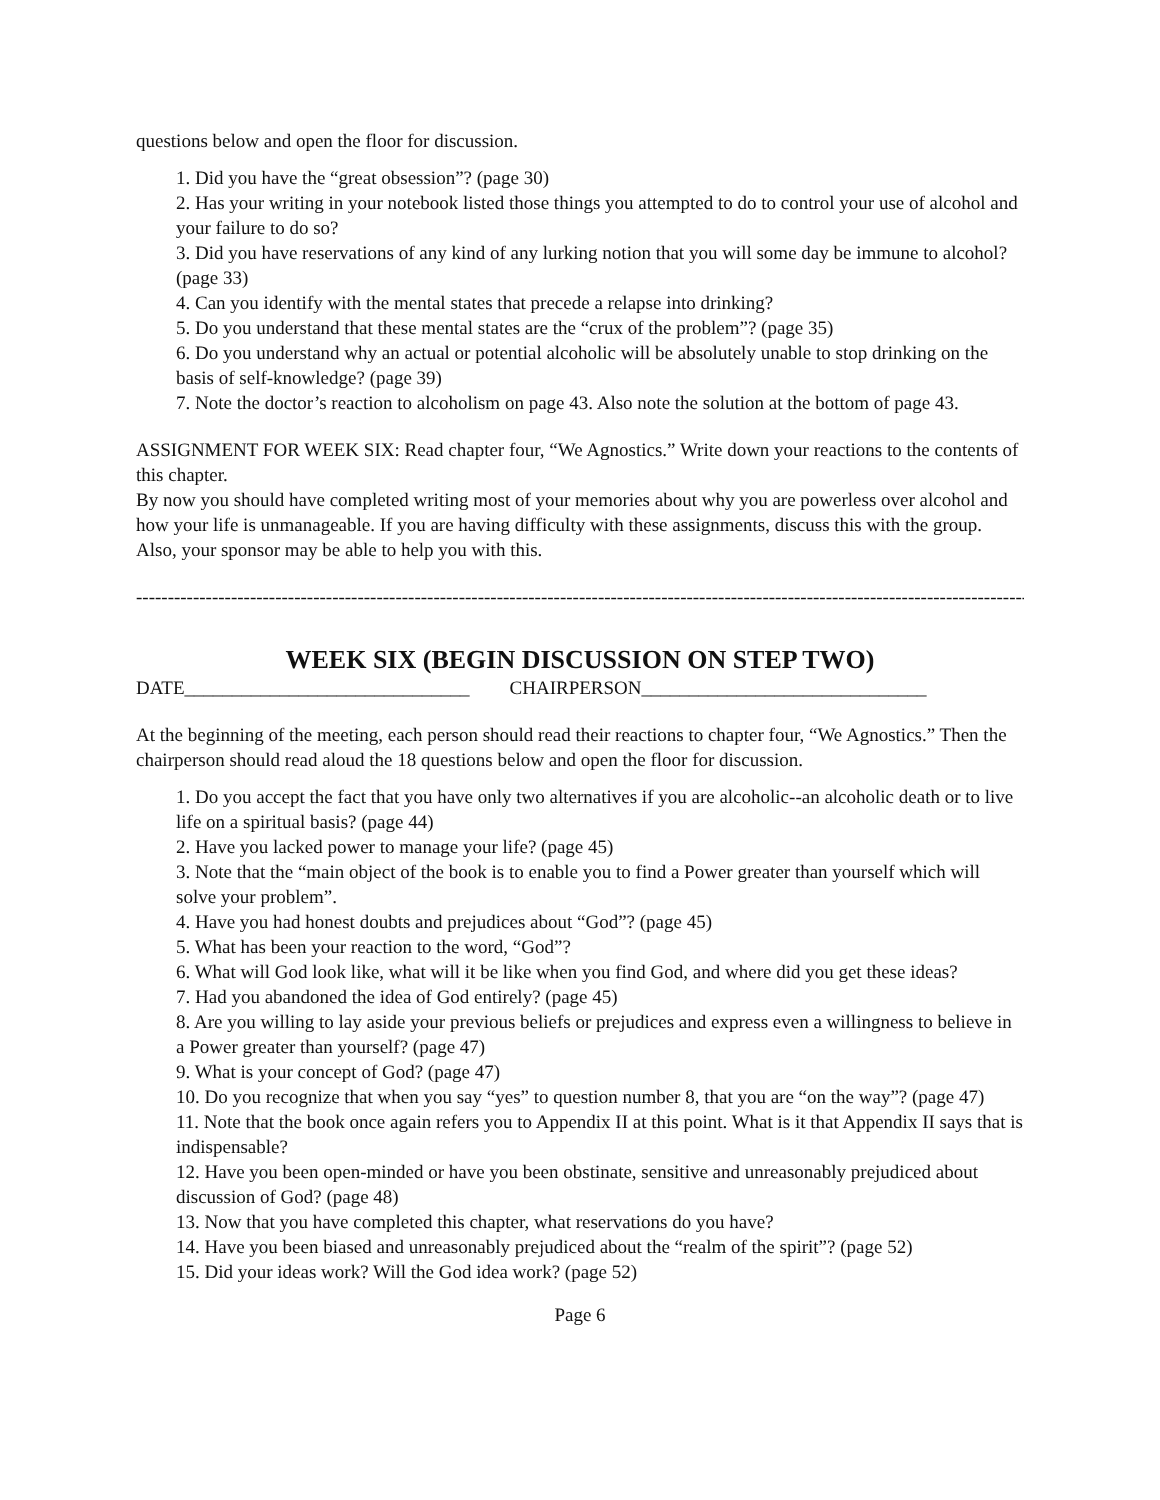questions below and open the floor for discussion.
1. Did you have the “great obsession”? (page 30)
2. Has your writing in your notebook listed those things you attempted to do to control your use of alcohol and your failure to do so?
3. Did you have reservations of any kind of any lurking notion that you will some day be immune to alcohol? (page 33)
4. Can you identify with the mental states that precede a relapse into drinking?
5. Do you understand that these mental states are the “crux of the problem”? (page 35)
6. Do you understand why an actual or potential alcoholic will be absolutely unable to stop drinking on the basis of self-knowledge? (page 39)
7. Note the doctor’s reaction to alcoholism on page 43. Also note the solution at the bottom of page 43.
ASSIGNMENT FOR WEEK SIX: Read chapter four, “We Agnostics.” Write down your reactions to the contents of this chapter.
By now you should have completed writing most of your memories about why you are powerless over alcohol and how your life is unmanageable. If you are having difficulty with these assignments, discuss this with the group. Also, your sponsor may be able to help you with this.
------------------------------------------------------------------------------------------------------------------------------------------------
WEEK SIX (BEGIN DISCUSSION ON STEP TWO)
DATE______________________________ CHAIRPERSON______________________________
At the beginning of the meeting, each person should read their reactions to chapter four, “We Agnostics.” Then the chairperson should read aloud the 18 questions below and open the floor for discussion.
1. Do you accept the fact that you have only two alternatives if you are alcoholic--an alcoholic death or to live life on a spiritual basis? (page 44)
2. Have you lacked power to manage your life? (page 45)
3. Note that the “main object of the book is to enable you to find a Power greater than yourself which will solve your problem”.
4. Have you had honest doubts and prejudices about “God”? (page 45)
5. What has been your reaction to the word, “God”?
6. What will God look like, what will it be like when you find God, and where did you get these ideas?
7. Had you abandoned the idea of God entirely? (page 45)
8. Are you willing to lay aside your previous beliefs or prejudices and express even a willingness to believe in a Power greater than yourself? (page 47)
9. What is your concept of God? (page 47)
10. Do you recognize that when you say “yes” to question number 8, that you are “on the way”? (page 47)
11. Note that the book once again refers you to Appendix II at this point. What is it that Appendix II says that is indispensable?
12. Have you been open-minded or have you been obstinate, sensitive and unreasonably prejudiced about discussion of God? (page 48)
13. Now that you have completed this chapter, what reservations do you have?
14. Have you been biased and unreasonably prejudiced about the “realm of the spirit”? (page 52)
15. Did your ideas work? Will the God idea work? (page 52)
Page 6